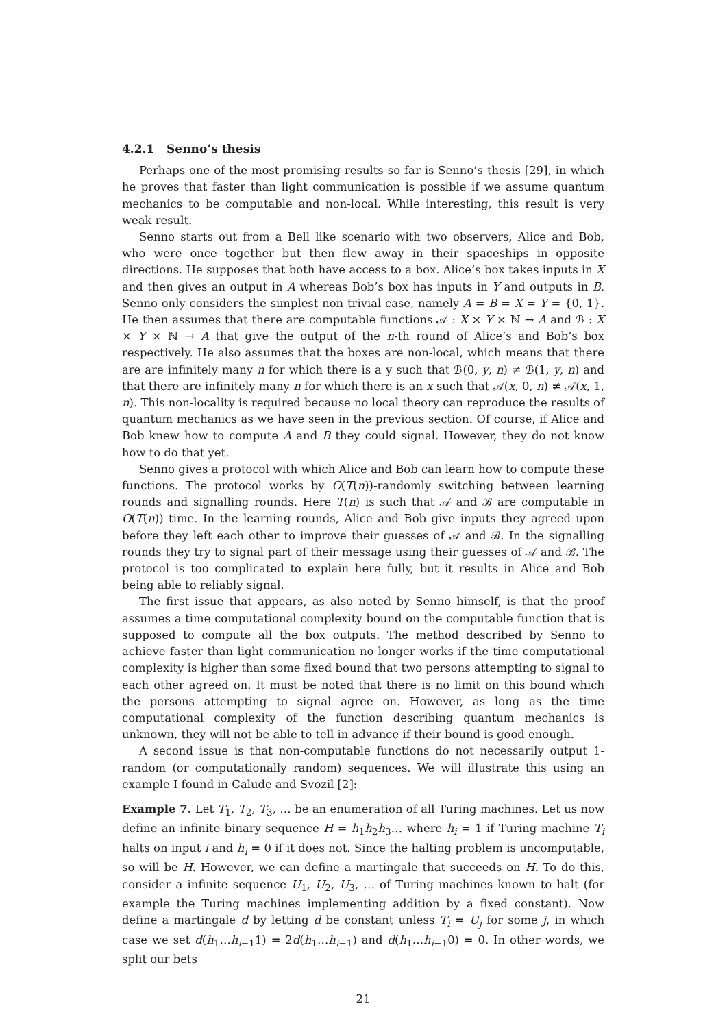4.2.1 Senno’s thesis
Perhaps one of the most promising results so far is Senno’s thesis [29], in which he proves that faster than light communication is possible if we assume quantum mechanics to be computable and non-local. While interesting, this result is very weak result.
Senno starts out from a Bell like scenario with two observers, Alice and Bob, who were once together but then flew away in their spaceships in opposite directions. He supposes that both have access to a box. Alice’s box takes inputs in X and then gives an output in A whereas Bob’s box has inputs in Y and outputs in B. Senno only considers the simplest non trivial case, namely A = B = X = Y = {0, 1}. He then assumes that there are computable functions 𝒜 : X × Y × ℕ → A and ℬ : X × Y × ℕ → A that give the output of the n-th round of Alice’s and Bob’s box respectively. He also assumes that the boxes are non-local, which means that there are are infinitely many n for which there is a y such that ℬ(0, y, n) ≠ ℬ(1, y, n) and that there are infinitely many n for which there is an x such that 𝒜(x, 0, n) ≠ 𝒜(x, 1, n). This non-locality is required because no local theory can reproduce the results of quantum mechanics as we have seen in the previous section. Of course, if Alice and Bob knew how to compute A and B they could signal. However, they do not know how to do that yet.
Senno gives a protocol with which Alice and Bob can learn how to compute these functions. The protocol works by O(T(n))-randomly switching between learning rounds and signalling rounds. Here T(n) is such that 𝒜 and ℬ are computable in O(T(n)) time. In the learning rounds, Alice and Bob give inputs they agreed upon before they left each other to improve their guesses of 𝒜 and ℬ. In the signalling rounds they try to signal part of their message using their guesses of 𝒜 and ℬ. The protocol is too complicated to explain here fully, but it results in Alice and Bob being able to reliably signal.
The first issue that appears, as also noted by Senno himself, is that the proof assumes a time computational complexity bound on the computable function that is supposed to compute all the box outputs. The method described by Senno to achieve faster than light communication no longer works if the time computational complexity is higher than some fixed bound that two persons attempting to signal to each other agreed on. It must be noted that there is no limit on this bound which the persons attempting to signal agree on. However, as long as the time computational complexity of the function describing quantum mechanics is unknown, they will not be able to tell in advance if their bound is good enough.
A second issue is that non-computable functions do not necessarily output 1-random (or computationally random) sequences. We will illustrate this using an example I found in Calude and Svozil [2]:
Example 7. Let T<sub>1</sub>, T<sub>2</sub>, T<sub>3</sub>, … be an enumeration of all Turing machines. Let us now define an infinite binary sequence H = h<sub>1</sub>h<sub>2</sub>h<sub>3</sub>… where h<sub>i</sub> = 1 if Turing machine T<sub>i</sub> halts on input i and h<sub>i</sub> = 0 if it does not. Since the halting problem is uncomputable, so will be H. However, we can define a martingale that succeeds on H. To do this, consider a infinite sequence U<sub>1</sub>, U<sub>2</sub>, U<sub>3</sub>, … of Turing machines known to halt (for example the Turing machines implementing addition by a fixed constant). Now define a martingale d by letting d be constant unless T<sub>i</sub> = U<sub>j</sub> for some j, in which case we set d(h<sub>1</sub>…h<sub>i−1</sub>1) = 2d(h<sub>1</sub>…h<sub>i−1</sub>) and d(h<sub>1</sub>…h<sub>i−1</sub>0) = 0. In other words, we split our bets
21